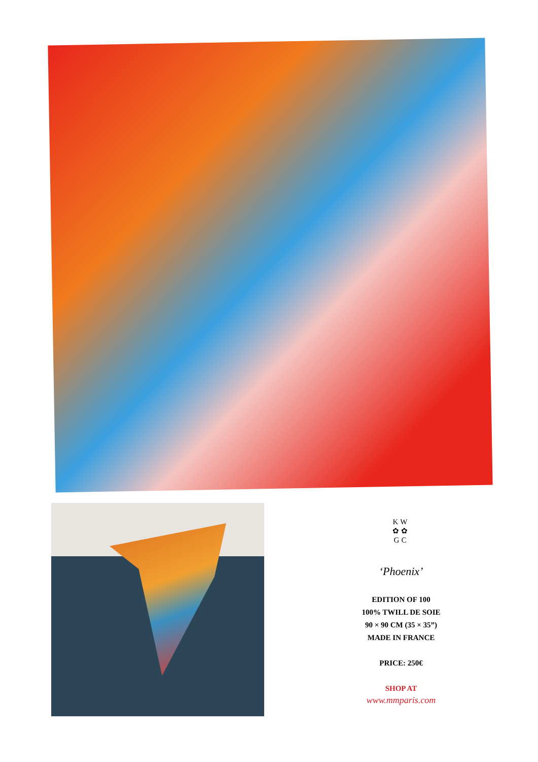KW
✿✿
GC
‘Phoenix’
EDITION OF 100
100% TWILL DE SOIE
90 × 90 CM (35 × 35”)
MADE IN FRANCE
PRICE: 250€
SHOP AT
www.mmparis.com